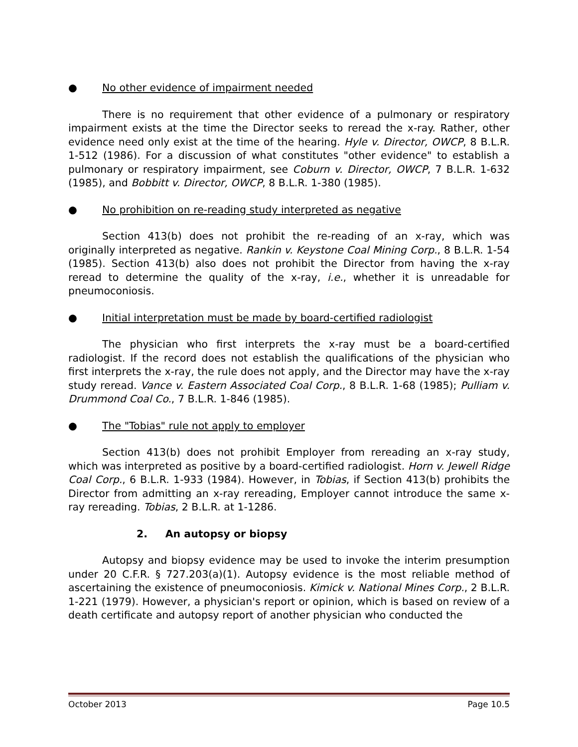● No other evidence of impairment needed
There is no requirement that other evidence of a pulmonary or respiratory impairment exists at the time the Director seeks to reread the x-ray. Rather, other evidence need only exist at the time of the hearing. Hyle v. Director, OWCP, 8 B.L.R. 1-512 (1986). For a discussion of what constitutes "other evidence" to establish a pulmonary or respiratory impairment, see Coburn v. Director, OWCP, 7 B.L.R. 1-632 (1985), and Bobbitt v. Director, OWCP, 8 B.L.R. 1-380 (1985).
● No prohibition on re-reading study interpreted as negative
Section 413(b) does not prohibit the re-reading of an x-ray, which was originally interpreted as negative. Rankin v. Keystone Coal Mining Corp., 8 B.L.R. 1-54 (1985). Section 413(b) also does not prohibit the Director from having the x-ray reread to determine the quality of the x-ray, i.e., whether it is unreadable for pneumoconiosis.
● Initial interpretation must be made by board-certified radiologist
The physician who first interprets the x-ray must be a board-certified radiologist. If the record does not establish the qualifications of the physician who first interprets the x-ray, the rule does not apply, and the Director may have the x-ray study reread. Vance v. Eastern Associated Coal Corp., 8 B.L.R. 1-68 (1985); Pulliam v. Drummond Coal Co., 7 B.L.R. 1-846 (1985).
● The "Tobias" rule not apply to employer
Section 413(b) does not prohibit Employer from rereading an x-ray study, which was interpreted as positive by a board-certified radiologist. Horn v. Jewell Ridge Coal Corp., 6 B.L.R. 1-933 (1984). However, in Tobias, if Section 413(b) prohibits the Director from admitting an x-ray rereading, Employer cannot introduce the same x-ray rereading. Tobias, 2 B.L.R. at 1-1286.
2. An autopsy or biopsy
Autopsy and biopsy evidence may be used to invoke the interim presumption under 20 C.F.R. § 727.203(a)(1). Autopsy evidence is the most reliable method of ascertaining the existence of pneumoconiosis. Kimick v. National Mines Corp., 2 B.L.R. 1-221 (1979). However, a physician's report or opinion, which is based on review of a death certificate and autopsy report of another physician who conducted the
October 2013 Page 10.5